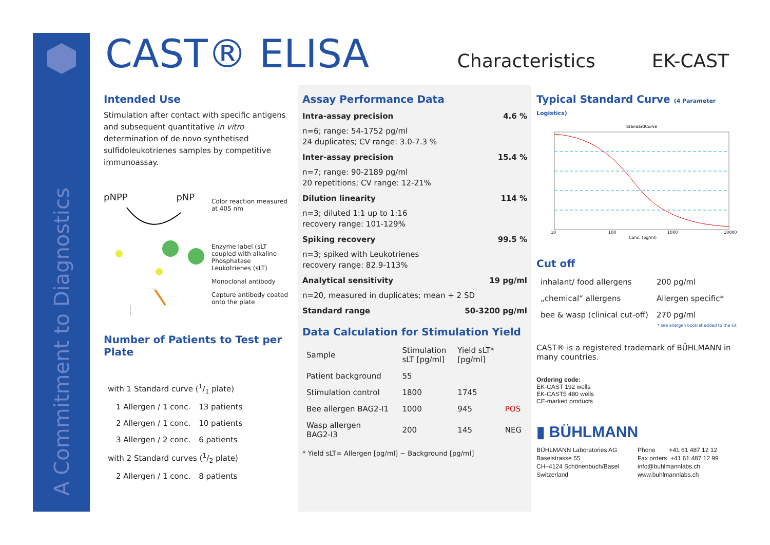A Commitment to Diagnostics
CAST® ELISA
Characteristics EK-CAST
Intended Use
Stimulation after contact with specific antigens and subsequent quantitative in vitro determination of de novo synthetised sulfidoleukotrienes samples by competitive immunoassay.
pNPP pNP
Color reaction measured at 405 nm
Enzyme label (sLT coupled with alkaline Phosphatase Leukotrienes (sLT)
Monoclonal antibody
Capture antibody coated onto the plate
Number of Patients to Test per Plate
| with 1 Standard curve (1/1 plate) | | |
| | 1 Allergen / 1 conc. | 13 patients |
| | 2 Allergen / 1 conc. | 10 patients |
| | 3 Allergen / 2 conc. | 6 patients |
| with 2 Standard curves (1/2 plate) | | |
| | 2 Allergen / 1 conc. | 8 patients |
Assay Performance Data
Intra-assay precision 4.6 %
n=6; range: 54-1752 pg/ml
24 duplicates; CV range: 3.0-7.3 %
Inter-assay precision 15.4 %
n=7; range: 90-2189 pg/ml
20 repetitions; CV range: 12-21%
Dilution linearity 114 %
n=3; diluted 1:1 up to 1:16
recovery range: 101-129%
Spiking recovery 99.5 %
n=3; spiked with Leukotrienes
recovery range: 82.9-113%
Analytical sensitivity 19 pg/ml
n=20, measured in duplicates; mean + 2 SD
Standard range 50-3200 pg/ml
Data Calculation for Stimulation Yield
| Sample | Stimulation sLT [pg/ml] | Yield sLT* [pg/ml] | |
| --- | --- | --- | --- |
| Patient background | 55 | | |
| Stimulation control | 1800 | 1745 | |
| Bee allergen BAG2-I1 | 1000 | 945 | POS |
| Wasp allergen BAG2-I3 | 200 | 145 | NEG |
* Yield sLT= Allergen [pg/ml] − Background [pg/ml]
Typical Standard Curve (4 Parameter Logistics)
StandardCurve
10
100
1000
10000
Conc. (pg/ml)
Cut off
| inhalant/ food allergens | 200 pg/ml |
| „chemical“ allergens | Allergen specific* |
| bee & wasp (clinical cut-off) | 270 pg/ml |
* see allergen booklet added to the kit
CAST® is a registered trademark of BÜHLMANN in many countries.
Ordering code:
EK-CAST 192 wells
EK-CAST5 480 wells
CE-marked products
▮ BÜHLMANN
BÜHLMANN Laboratories AG
Baselstrasse 55
CH–4124 Schönenbuch/Basel
Switzerland
Phone +41 61 487 12 12
Fax orders +41 61 487 12 99
info@buhlmannlabs.ch
www.buhlmannlabs.ch